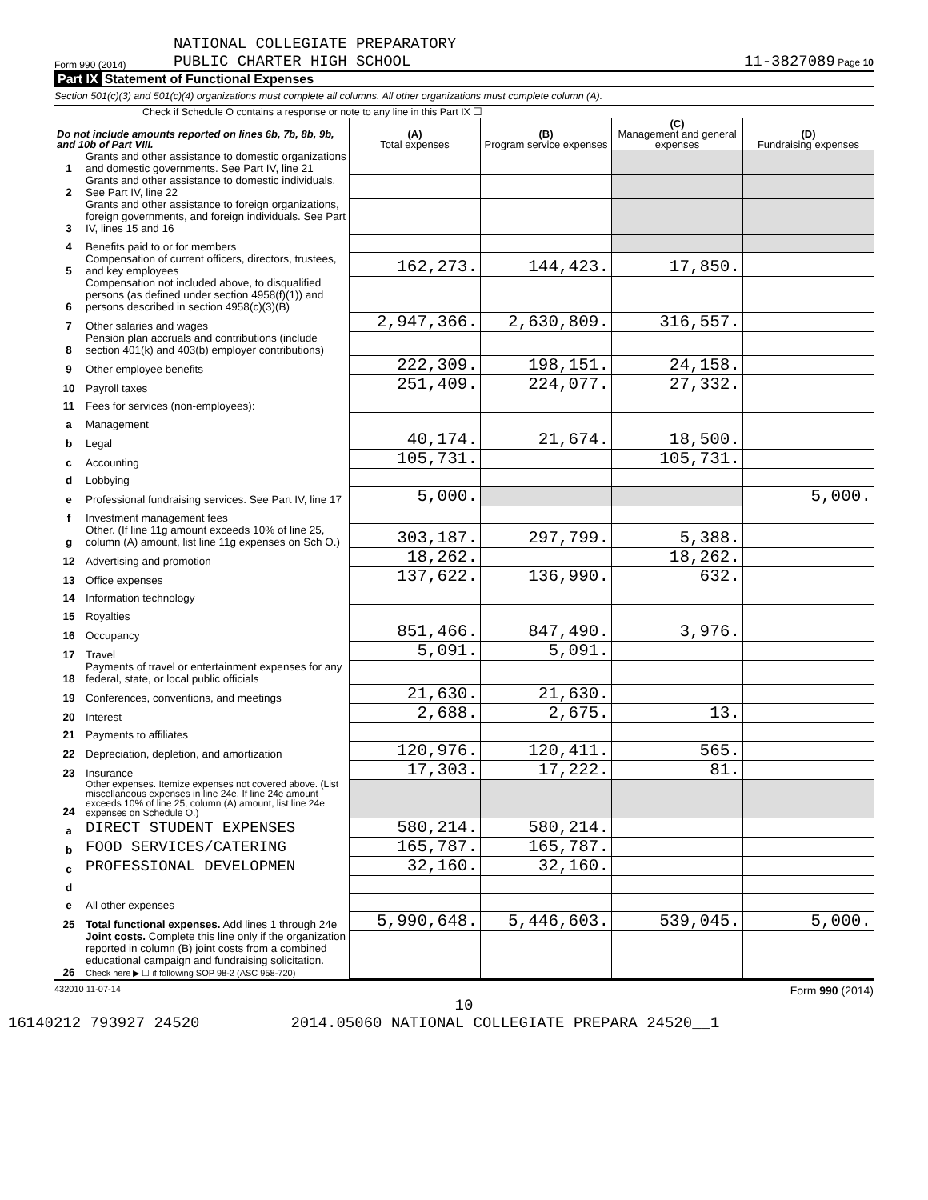Form 990 (2014) NATIONAL COLLEGIATE PREPARATORY
PUBLIC CHARTER HIGH SCHOOL 11-3827089 Page 10
Part IX Statement of Functional Expenses
Section 501(c)(3) and 501(c)(4) organizations must complete all columns. All other organizations must complete column (A).
Check if Schedule O contains a response or note to any line in this Part IX ☐
| Do not include amounts reported on lines 6b, 7b, 8b, 9b, and 10b of Part VIII. | | (A) Total expenses | (B) Program service expenses | (C) Management and general expenses | (D) Fundraising expenses |
| --- | --- | --- | --- | --- | --- |
| 1 | Grants and other assistance to domestic organizations and domestic governments. See Part IV, line 21 | | | | |
| 2 | Grants and other assistance to domestic individuals. See Part IV, line 22 | | | | |
| 3 | Grants and other assistance to foreign organizations, foreign governments, and foreign individuals. See Part IV, lines 15 and 16 | | | | |
| 4 | Benefits paid to or for members | | | | |
| 5 | Compensation of current officers, directors, trustees, and key employees | 162,273. | 144,423. | 17,850. | |
| 6 | Compensation not included above, to disqualified persons (as defined under section 4958(f)(1)) and persons described in section 4958(c)(3)(B) | | | | |
| 7 | Other salaries and wages | 2,947,366. | 2,630,809. | 316,557. | |
| 8 | Pension plan accruals and contributions (include section 401(k) and 403(b) employer contributions) | | | | |
| 9 | Other employee benefits | 222,309. | 198,151. | 24,158. | |
| 10 | Payroll taxes | 251,409. | 224,077. | 27,332. | |
| 11 | Fees for services (non-employees): | | | | |
| a | Management | | | | |
| b | Legal | 40,174. | 21,674. | 18,500. | |
| c | Accounting | 105,731. | | 105,731. | |
| d | Lobbying | | | | |
| e | Professional fundraising services. See Part IV, line 17 | 5,000. | | | 5,000. |
| f | Investment management fees | | | | |
| g | Other. (If line 11g amount exceeds 10% of line 25, column (A) amount, list line 11g expenses on Sch O.) | 303,187. | 297,799. | 5,388. | |
| 12 | Advertising and promotion | 18,262. | | 18,262. | |
| 13 | Office expenses | 137,622. | 136,990. | 632. | |
| 14 | Information technology | | | | |
| 15 | Royalties | | | | |
| 16 | Occupancy | 851,466. | 847,490. | 3,976. | |
| 17 | Travel | 5,091. | 5,091. | | |
| 18 | Payments of travel or entertainment expenses for any federal, state, or local public officials | | | | |
| 19 | Conferences, conventions, and meetings | 21,630. | 21,630. | | |
| 20 | Interest | 2,688. | 2,675. | 13. | |
| 21 | Payments to affiliates | | | | |
| 22 | Depreciation, depletion, and amortization | 120,976. | 120,411. | 565. | |
| 23 | Insurance | 17,303. | 17,222. | 81. | |
| 24 | Other expenses. Itemize expenses not covered above. (List miscellaneous expenses in line 24e. If line 24e amount exceeds 10% of line 25, column (A) amount, list line 24e expenses on Schedule O.) | | | | |
| a | DIRECT STUDENT EXPENSES | 580,214. | 580,214. | | |
| b | FOOD SERVICES/CATERING | 165,787. | 165,787. | | |
| c | PROFESSIONAL DEVELOPMEN | 32,160. | 32,160. | | |
| d | | | | | |
| e | All other expenses | | | | |
| 25 | Total functional expenses. Add lines 1 through 24e | 5,990,648. | 5,446,603. | 539,045. | 5,000. |
| 26 | Joint costs. Complete this line only if the organization reported in column (B) joint costs from a combined educational campaign and fundraising solicitation. Check here ▶ ☐ if following SOP 98-2 (ASC 958-720) | | | | |
432010 11-07-14 Form 990 (2014)
10
16140212 793927 24520 2014.05060 NATIONAL COLLEGIATE PREPARA 24520__1